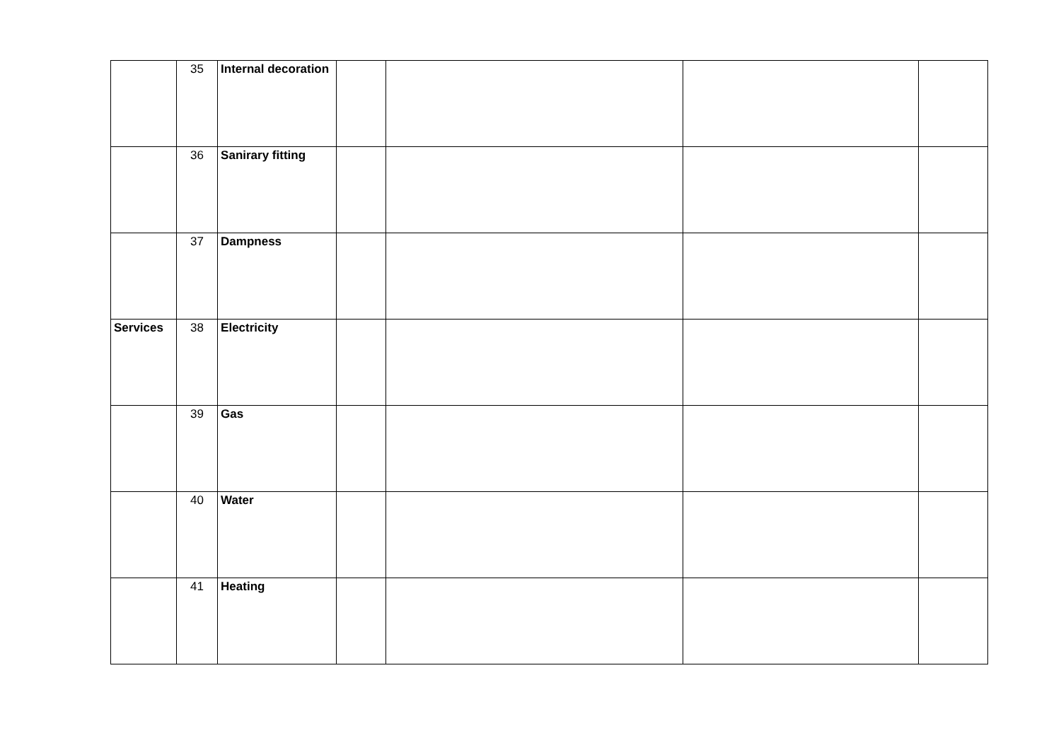| | 35 | Internal decoration | | | | |
| | 36 | Sanirary fitting | | | | |
| | 37 | Dampness | | | | |
| Services | 38 | Electricity | | | | |
| | 39 | Gas | | | | |
| | 40 | Water | | | | |
| | 41 | Heating | | | | |